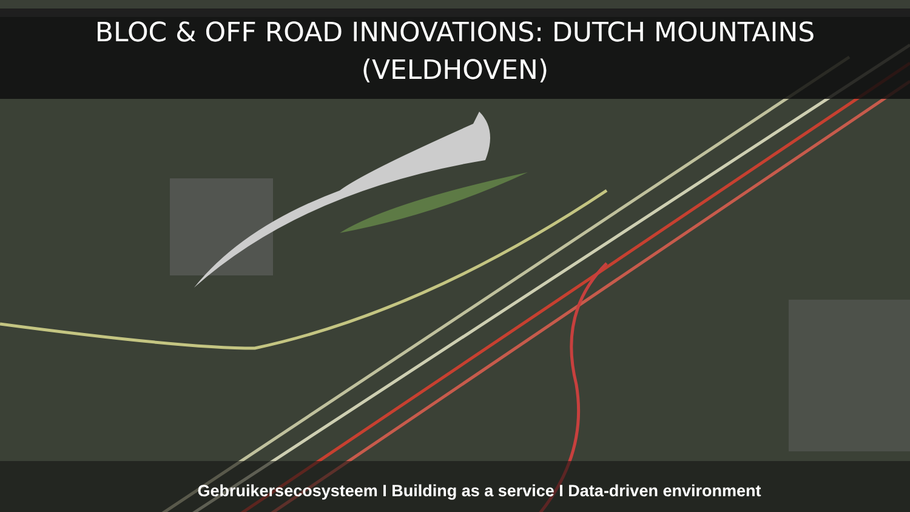BLOC & OFF ROAD INNOVATIONS: DUTCH MOUNTAINS
(VELDHOVEN)
Gebruikersecosysteem I Building as a service I Data-driven environment